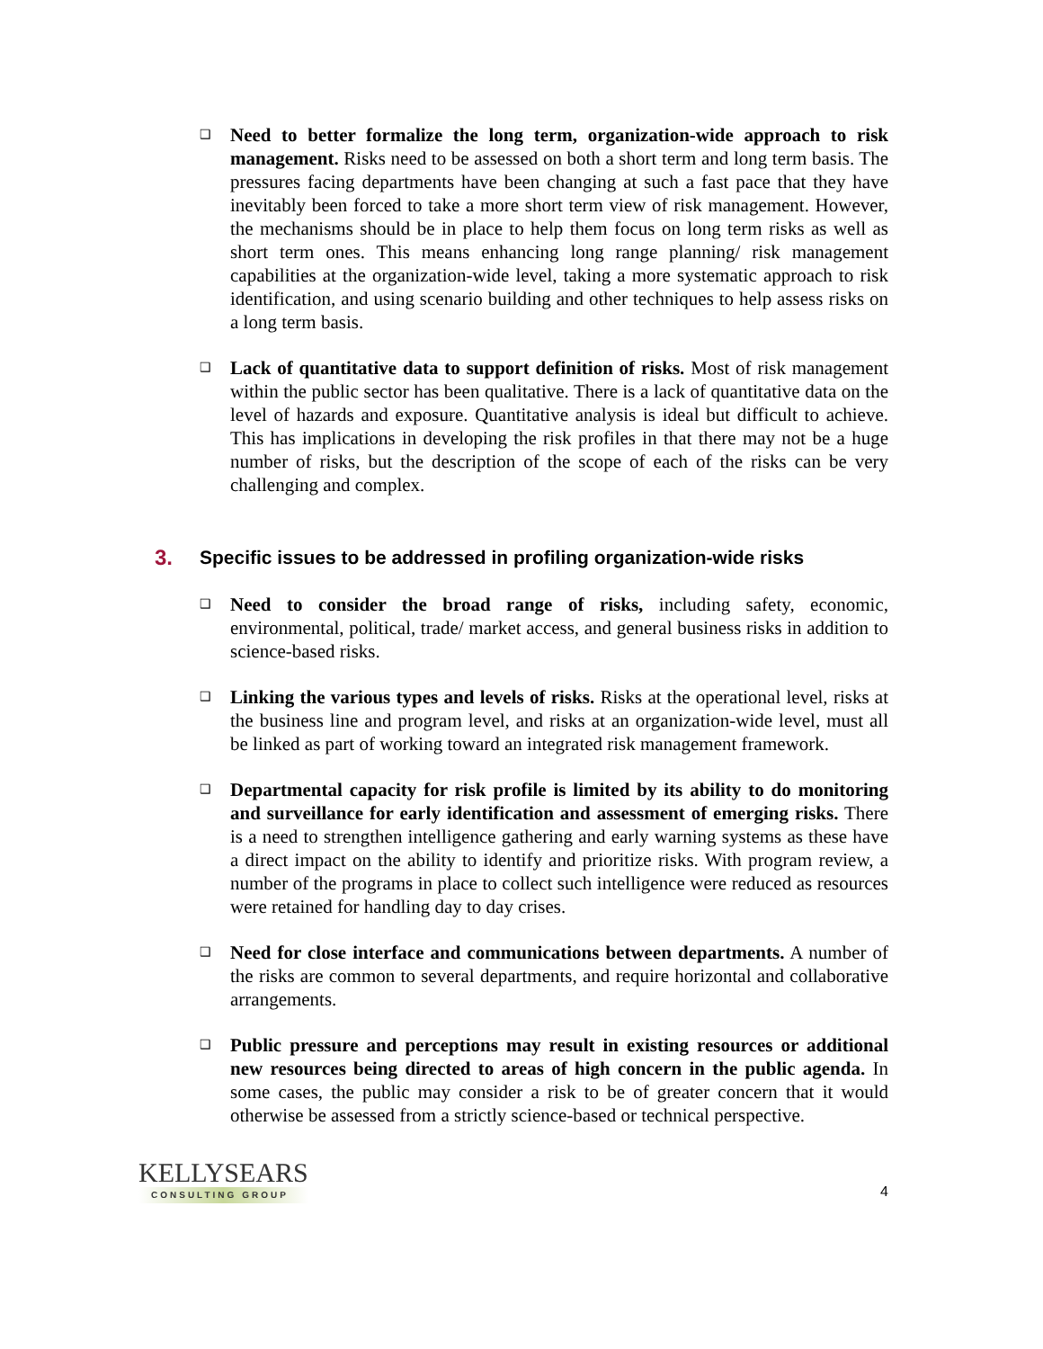❑
Need to better formalize the long term, organization-wide approach to risk management. Risks need to be assessed on both a short term and long term basis. The pressures facing departments have been changing at such a fast pace that they have inevitably been forced to take a more short term view of risk management. However, the mechanisms should be in place to help them focus on long term risks as well as short term ones. This means enhancing long range planning/ risk management capabilities at the organization-wide level, taking a more systematic approach to risk identification, and using scenario building and other techniques to help assess risks on a long term basis.
❑
Lack of quantitative data to support definition of risks. Most of risk management within the public sector has been qualitative. There is a lack of quantitative data on the level of hazards and exposure. Quantitative analysis is ideal but difficult to achieve. This has implications in developing the risk profiles in that there may not be a huge number of risks, but the description of the scope of each of the risks can be very challenging and complex.
3. Specific issues to be addressed in profiling organization-wide risks
❑
Need to consider the broad range of risks, including safety, economic, environmental, political, trade/ market access, and general business risks in addition to science-based risks.
❑
Linking the various types and levels of risks. Risks at the operational level, risks at the business line and program level, and risks at an organization-wide level, must all be linked as part of working toward an integrated risk management framework.
❑
Departmental capacity for risk profile is limited by its ability to do monitoring and surveillance for early identification and assessment of emerging risks. There is a need to strengthen intelligence gathering and early warning systems as these have a direct impact on the ability to identify and prioritize risks. With program review, a number of the programs in place to collect such intelligence were reduced as resources were retained for handling day to day crises.
❑
Need for close interface and communications between departments. A number of the risks are common to several departments, and require horizontal and collaborative arrangements.
❑
Public pressure and perceptions may result in existing resources or additional new resources being directed to areas of high concern in the public agenda. In some cases, the public may consider a risk to be of greater concern that it would otherwise be assessed from a strictly science-based or technical perspective.
KELLYSEARS
CONSULTING GROUP
4